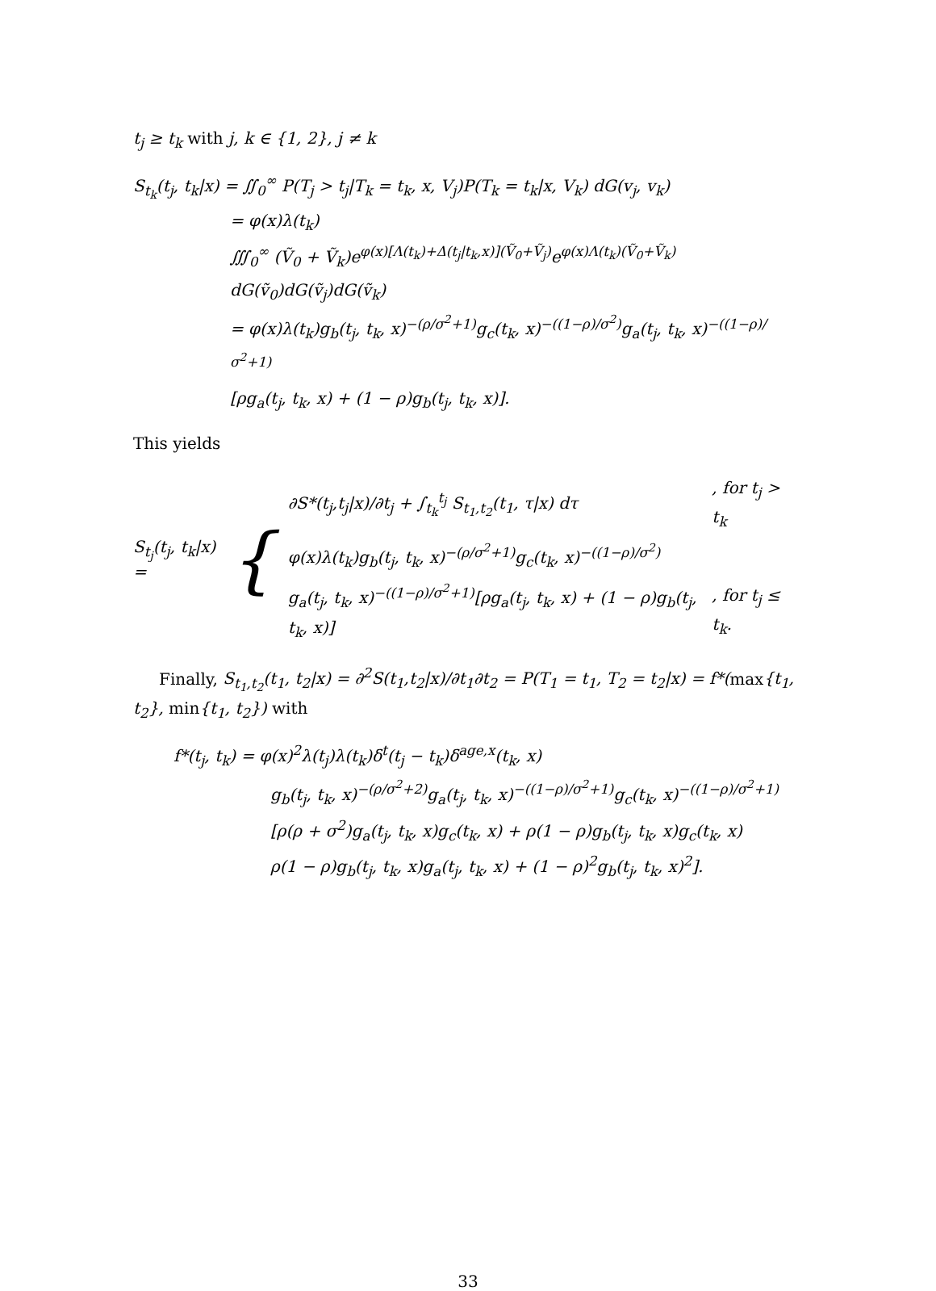t<sub>j</sub> ≥ t<sub>k</sub> with j, k ∈ {1, 2}, j ≠ k
S<sub>t<sub>k</sub></sub>(t<sub>j</sub>, t<sub>k</sub>|x) = ∬<sub>0</sub><sup>∞</sup> P(T<sub>j</sub> > t<sub>j</sub>|T<sub>k</sub> = t<sub>k</sub>, x, V<sub>j</sub>)P(T<sub>k</sub> = t<sub>k</sub>|x, V<sub>k</sub>) dG(v<sub>j</sub>, v<sub>k</sub>)
= φ(x)λ(t<sub>k</sub>)
∭<sub>0</sub><sup>∞</sup> (Ṽ<sub>0</sub> + Ṽ<sub>k</sub>)e<sup>φ(x)[Λ(t<sub>k</sub>)+Δ(t<sub>j</sub>|t<sub>k</sub>,x)](Ṽ<sub>0</sub>+Ṽ<sub>j</sub>)</sup>e<sup>φ(x)Λ(t<sub>k</sub>)(Ṽ<sub>0</sub>+Ṽ<sub>k</sub>)</sup> dG(ṽ<sub>0</sub>)dG(ṽ<sub>j</sub>)dG(ṽ<sub>k</sub>)
= φ(x)λ(t<sub>k</sub>)g<sub>b</sub>(t<sub>j</sub>, t<sub>k</sub>, x)<sup>−(ρ/σ<sup>2</sup>+1)</sup>g<sub>c</sub>(t<sub>k</sub>, x)<sup>−((1−ρ)/σ<sup>2</sup>)</sup>g<sub>a</sub>(t<sub>j</sub>, t<sub>k</sub>, x)<sup>−((1−ρ)/σ<sup>2</sup>+1)</sup>
[ρg<sub>a</sub>(t<sub>j</sub>, t<sub>k</sub>, x) + (1 − ρ)g<sub>b</sub>(t<sub>j</sub>, t<sub>k</sub>, x)].
This yields
S<sub>t<sub>j</sub></sub>(t<sub>j</sub>, t<sub>k</sub>|x) = {
| ∂S*(t<sub>j</sub>,t<sub>j</sub>/x)/∂t<sub>j</sub> + ∫<sub>t<sub>k</sub></sub><sup>t<sub>j</sub></sup> S<sub>t<sub>1</sub>,t<sub>2</sub></sub>(t<sub>1</sub>, τ/x) dτ | , for t<sub>j</sub> > t<sub>k</sub> |
| φ(x)λ(t<sub>k</sub>)g<sub>b</sub>(t<sub>j</sub>, t<sub>k</sub>, x)<sup>−(ρ/σ<sup>2</sup>+1)</sup>g<sub>c</sub>(t<sub>k</sub>, x)<sup>−((1−ρ)/σ<sup>2</sup>)</sup> | |
| g<sub>a</sub>(t<sub>j</sub>, t<sub>k</sub>, x)<sup>−((1−ρ)/σ<sup>2</sup>+1)</sup>[ρg<sub>a</sub>(t<sub>j</sub>, t<sub>k</sub>, x) + (1 − ρ)g<sub>b</sub>(t<sub>j</sub>, t<sub>k</sub>, x)] | , for t<sub>j</sub> ≤ t<sub>k</sub>. |
Finally, S<sub>t<sub>1</sub>,t<sub>2</sub></sub>(t<sub>1</sub>, t<sub>2</sub>|x) = ∂<sup>2</sup>S(t<sub>1</sub>,t<sub>2</sub>|x)/∂t<sub>1</sub>∂t<sub>2</sub> = P(T<sub>1</sub> = t<sub>1</sub>, T<sub>2</sub> = t<sub>2</sub>|x) = f*(max{t<sub>1</sub>, t<sub>2</sub>}, min{t<sub>1</sub>, t<sub>2</sub>}) with
f*(t<sub>j</sub>, t<sub>k</sub>) = φ(x)<sup>2</sup>λ(t<sub>j</sub>)λ(t<sub>k</sub>)δ<sup>t</sup>(t<sub>j</sub> − t<sub>k</sub>)δ<sup>age,x</sup>(t<sub>k</sub>, x)
g<sub>b</sub>(t<sub>j</sub>, t<sub>k</sub>, x)<sup>−(ρ/σ<sup>2</sup>+2)</sup>g<sub>a</sub>(t<sub>j</sub>, t<sub>k</sub>, x)<sup>−((1−ρ)/σ<sup>2</sup>+1)</sup>g<sub>c</sub>(t<sub>k</sub>, x)<sup>−((1−ρ)/σ<sup>2</sup>+1)</sup>
[ρ(ρ + σ<sup>2</sup>)g<sub>a</sub>(t<sub>j</sub>, t<sub>k</sub>, x)g<sub>c</sub>(t<sub>k</sub>, x) + ρ(1 − ρ)g<sub>b</sub>(t<sub>j</sub>, t<sub>k</sub>, x)g<sub>c</sub>(t<sub>k</sub>, x)
ρ(1 − ρ)g<sub>b</sub>(t<sub>j</sub>, t<sub>k</sub>, x)g<sub>a</sub>(t<sub>j</sub>, t<sub>k</sub>, x) + (1 − ρ)<sup>2</sup>g<sub>b</sub>(t<sub>j</sub>, t<sub>k</sub>, x)<sup>2</sup>].
33